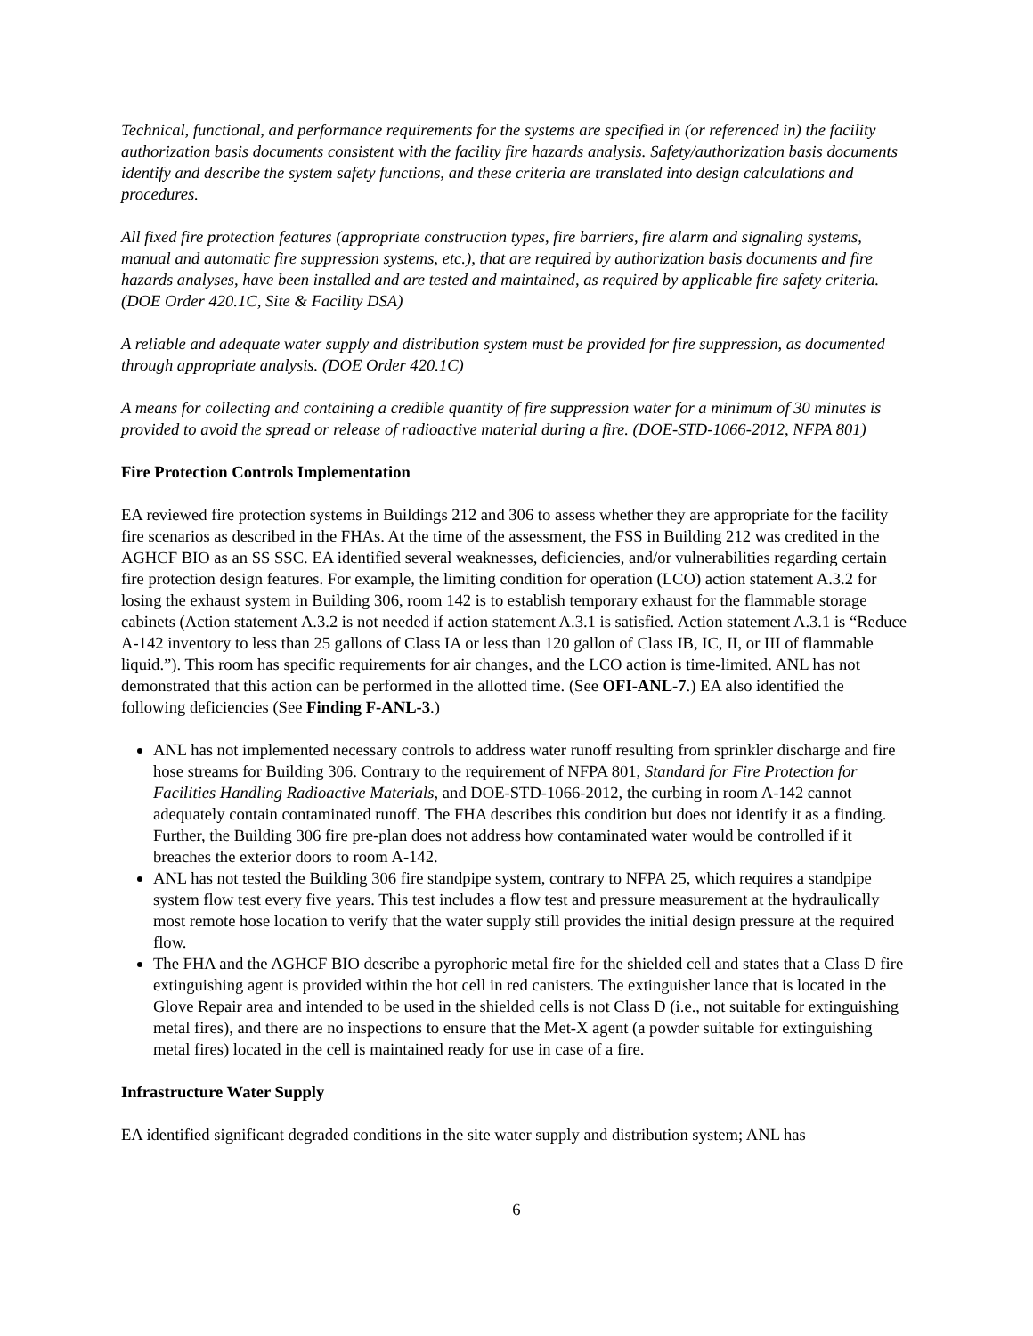Technical, functional, and performance requirements for the systems are specified in (or referenced in) the facility authorization basis documents consistent with the facility fire hazards analysis. Safety/authorization basis documents identify and describe the system safety functions, and these criteria are translated into design calculations and procedures.
All fixed fire protection features (appropriate construction types, fire barriers, fire alarm and signaling systems, manual and automatic fire suppression systems, etc.), that are required by authorization basis documents and fire hazards analyses, have been installed and are tested and maintained, as required by applicable fire safety criteria. (DOE Order 420.1C, Site & Facility DSA)
A reliable and adequate water supply and distribution system must be provided for fire suppression, as documented through appropriate analysis. (DOE Order 420.1C)
A means for collecting and containing a credible quantity of fire suppression water for a minimum of 30 minutes is provided to avoid the spread or release of radioactive material during a fire. (DOE-STD-1066-2012, NFPA 801)
Fire Protection Controls Implementation
EA reviewed fire protection systems in Buildings 212 and 306 to assess whether they are appropriate for the facility fire scenarios as described in the FHAs. At the time of the assessment, the FSS in Building 212 was credited in the AGHCF BIO as an SS SSC. EA identified several weaknesses, deficiencies, and/or vulnerabilities regarding certain fire protection design features. For example, the limiting condition for operation (LCO) action statement A.3.2 for losing the exhaust system in Building 306, room 142 is to establish temporary exhaust for the flammable storage cabinets (Action statement A.3.2 is not needed if action statement A.3.1 is satisfied. Action statement A.3.1 is “Reduce A-142 inventory to less than 25 gallons of Class IA or less than 120 gallon of Class IB, IC, II, or III of flammable liquid.”). This room has specific requirements for air changes, and the LCO action is time-limited. ANL has not demonstrated that this action can be performed in the allotted time. (See OFI-ANL-7.) EA also identified the following deficiencies (See Finding F-ANL-3.)
ANL has not implemented necessary controls to address water runoff resulting from sprinkler discharge and fire hose streams for Building 306. Contrary to the requirement of NFPA 801, Standard for Fire Protection for Facilities Handling Radioactive Materials, and DOE-STD-1066-2012, the curbing in room A-142 cannot adequately contain contaminated runoff. The FHA describes this condition but does not identify it as a finding. Further, the Building 306 fire pre-plan does not address how contaminated water would be controlled if it breaches the exterior doors to room A-142.
ANL has not tested the Building 306 fire standpipe system, contrary to NFPA 25, which requires a standpipe system flow test every five years. This test includes a flow test and pressure measurement at the hydraulically most remote hose location to verify that the water supply still provides the initial design pressure at the required flow.
The FHA and the AGHCF BIO describe a pyrophoric metal fire for the shielded cell and states that a Class D fire extinguishing agent is provided within the hot cell in red canisters. The extinguisher lance that is located in the Glove Repair area and intended to be used in the shielded cells is not Class D (i.e., not suitable for extinguishing metal fires), and there are no inspections to ensure that the Met-X agent (a powder suitable for extinguishing metal fires) located in the cell is maintained ready for use in case of a fire.
Infrastructure Water Supply
EA identified significant degraded conditions in the site water supply and distribution system; ANL has
6